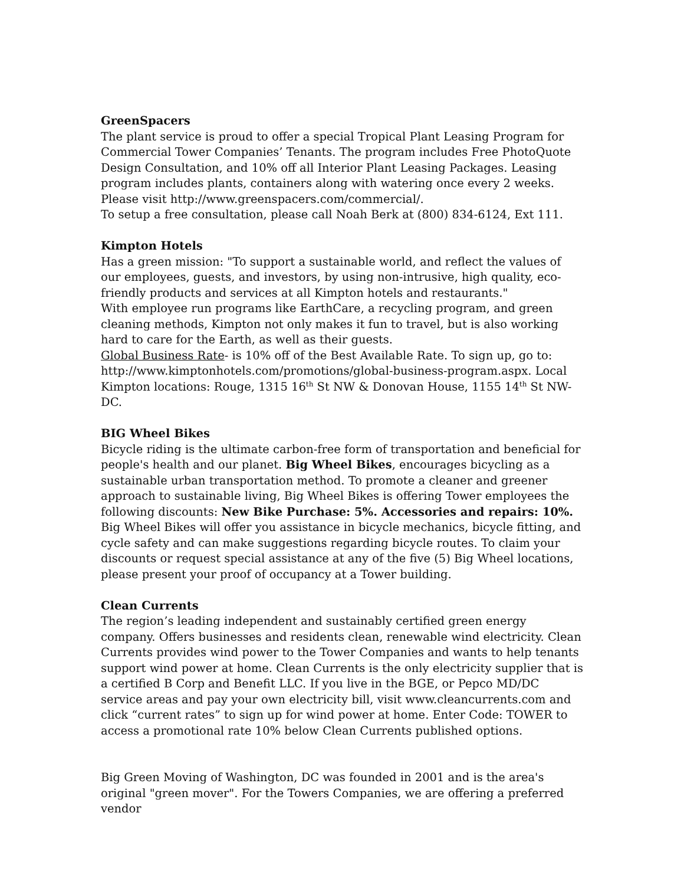GreenSpacers
The plant service is proud to offer a special Tropical Plant Leasing Program for Commercial Tower Companies’ Tenants. The program includes Free PhotoQuote Design Consultation, and 10% off all Interior Plant Leasing Packages. Leasing program includes plants, containers along with watering once every 2 weeks. Please visit http://www.greenspacers.com/commercial/.
To setup a free consultation, please call Noah Berk at (800) 834-6124, Ext 111.
Kimpton Hotels
Has a green mission: "To support a sustainable world, and reflect the values of our employees, guests, and investors, by using non-intrusive, high quality, eco-friendly products and services at all Kimpton hotels and restaurants."
With employee run programs like EarthCare, a recycling program, and green cleaning methods, Kimpton not only makes it fun to travel, but is also working hard to care for the Earth, as well as their guests.
Global Business Rate- is 10% off of the Best Available Rate. To sign up, go to: http://www.kimptonhotels.com/promotions/global-business-program.aspx. Local Kimpton locations: Rouge, 1315 16<sup>th</sup> St NW & Donovan House, 1155 14<sup>th</sup> St NW-DC.
BIG Wheel Bikes
Bicycle riding is the ultimate carbon-free form of transportation and beneficial for people's health and our planet. Big Wheel Bikes, encourages bicycling as a sustainable urban transportation method. To promote a cleaner and greener approach to sustainable living, Big Wheel Bikes is offering Tower employees the following discounts: New Bike Purchase: 5%. Accessories and repairs: 10%. Big Wheel Bikes will offer you assistance in bicycle mechanics, bicycle fitting, and cycle safety and can make suggestions regarding bicycle routes. To claim your discounts or request special assistance at any of the five (5) Big Wheel locations, please present your proof of occupancy at a Tower building.
Clean Currents
The region’s leading independent and sustainably certified green energy company. Offers businesses and residents clean, renewable wind electricity. Clean Currents provides wind power to the Tower Companies and wants to help tenants support wind power at home. Clean Currents is the only electricity supplier that is a certified B Corp and Benefit LLC. If you live in the BGE, or Pepco MD/DC service areas and pay your own electricity bill, visit www.cleancurrents.com and click “current rates” to sign up for wind power at home. Enter Code: TOWER to access a promotional rate 10% below Clean Currents published options.
Big Green Moving of Washington, DC was founded in 2001 and is the area's original "green mover". For the Towers Companies, we are offering a preferred vendor